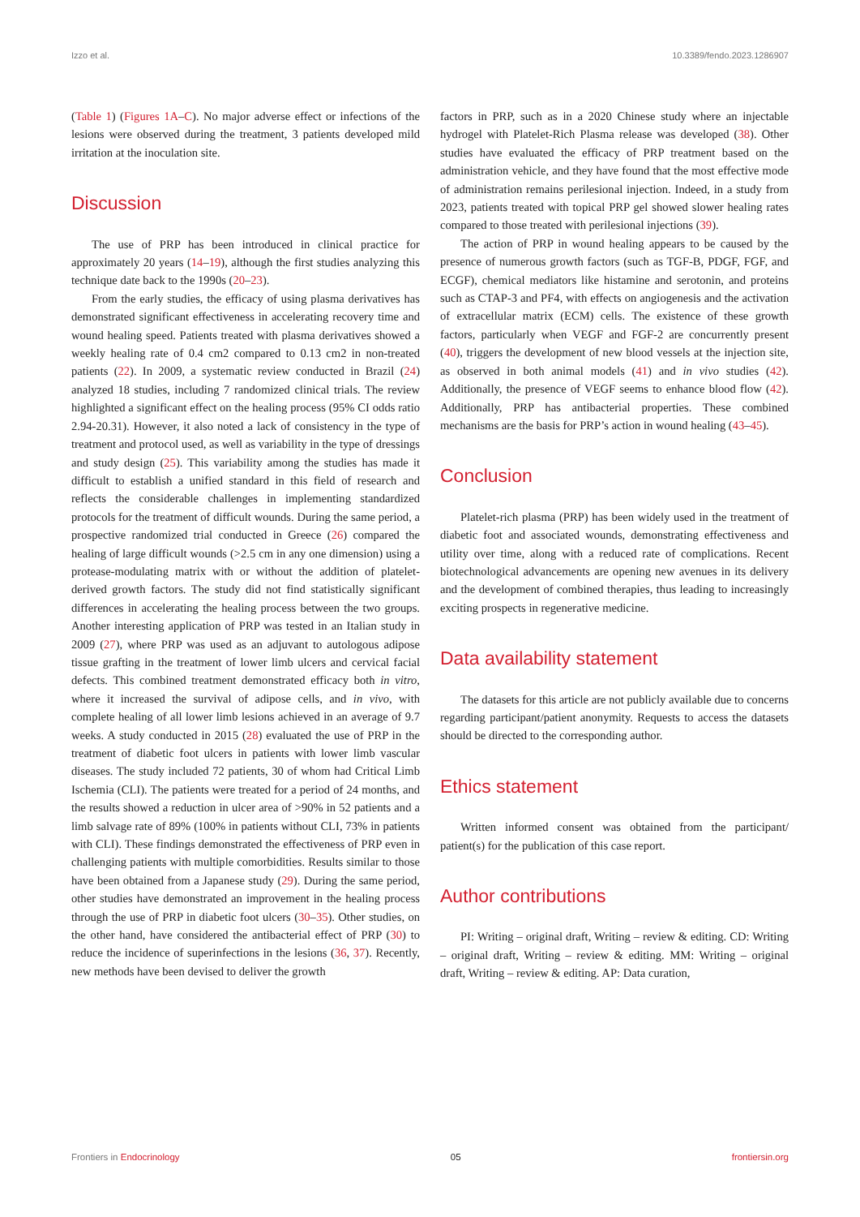Izzo et al. 10.3389/fendo.2023.1286907
(Table 1) (Figures 1A–C). No major adverse effect or infections of the lesions were observed during the treatment, 3 patients developed mild irritation at the inoculation site.
Discussion
The use of PRP has been introduced in clinical practice for approximately 20 years (14–19), although the first studies analyzing this technique date back to the 1990s (20–23).
From the early studies, the efficacy of using plasma derivatives has demonstrated significant effectiveness in accelerating recovery time and wound healing speed. Patients treated with plasma derivatives showed a weekly healing rate of 0.4 cm2 compared to 0.13 cm2 in non-treated patients (22). In 2009, a systematic review conducted in Brazil (24) analyzed 18 studies, including 7 randomized clinical trials. The review highlighted a significant effect on the healing process (95% CI odds ratio 2.94-20.31). However, it also noted a lack of consistency in the type of treatment and protocol used, as well as variability in the type of dressings and study design (25). This variability among the studies has made it difficult to establish a unified standard in this field of research and reflects the considerable challenges in implementing standardized protocols for the treatment of difficult wounds. During the same period, a prospective randomized trial conducted in Greece (26) compared the healing of large difficult wounds (>2.5 cm in any one dimension) using a protease-modulating matrix with or without the addition of platelet-derived growth factors. The study did not find statistically significant differences in accelerating the healing process between the two groups. Another interesting application of PRP was tested in an Italian study in 2009 (27), where PRP was used as an adjuvant to autologous adipose tissue grafting in the treatment of lower limb ulcers and cervical facial defects. This combined treatment demonstrated efficacy both in vitro, where it increased the survival of adipose cells, and in vivo, with complete healing of all lower limb lesions achieved in an average of 9.7 weeks. A study conducted in 2015 (28) evaluated the use of PRP in the treatment of diabetic foot ulcers in patients with lower limb vascular diseases. The study included 72 patients, 30 of whom had Critical Limb Ischemia (CLI). The patients were treated for a period of 24 months, and the results showed a reduction in ulcer area of >90% in 52 patients and a limb salvage rate of 89% (100% in patients without CLI, 73% in patients with CLI). These findings demonstrated the effectiveness of PRP even in challenging patients with multiple comorbidities. Results similar to those have been obtained from a Japanese study (29). During the same period, other studies have demonstrated an improvement in the healing process through the use of PRP in diabetic foot ulcers (30–35). Other studies, on the other hand, have considered the antibacterial effect of PRP (30) to reduce the incidence of superinfections in the lesions (36, 37). Recently, new methods have been devised to deliver the growth
factors in PRP, such as in a 2020 Chinese study where an injectable hydrogel with Platelet-Rich Plasma release was developed (38). Other studies have evaluated the efficacy of PRP treatment based on the administration vehicle, and they have found that the most effective mode of administration remains perilesional injection. Indeed, in a study from 2023, patients treated with topical PRP gel showed slower healing rates compared to those treated with perilesional injections (39).
The action of PRP in wound healing appears to be caused by the presence of numerous growth factors (such as TGF-B, PDGF, FGF, and ECGF), chemical mediators like histamine and serotonin, and proteins such as CTAP-3 and PF4, with effects on angiogenesis and the activation of extracellular matrix (ECM) cells. The existence of these growth factors, particularly when VEGF and FGF-2 are concurrently present (40), triggers the development of new blood vessels at the injection site, as observed in both animal models (41) and in vivo studies (42). Additionally, the presence of VEGF seems to enhance blood flow (42). Additionally, PRP has antibacterial properties. These combined mechanisms are the basis for PRP’s action in wound healing (43–45).
Conclusion
Platelet-rich plasma (PRP) has been widely used in the treatment of diabetic foot and associated wounds, demonstrating effectiveness and utility over time, along with a reduced rate of complications. Recent biotechnological advancements are opening new avenues in its delivery and the development of combined therapies, thus leading to increasingly exciting prospects in regenerative medicine.
Data availability statement
The datasets for this article are not publicly available due to concerns regarding participant/patient anonymity. Requests to access the datasets should be directed to the corresponding author.
Ethics statement
Written informed consent was obtained from the participant/ patient(s) for the publication of this case report.
Author contributions
PI: Writing – original draft, Writing – review & editing. CD: Writing – original draft, Writing – review & editing. MM: Writing – original draft, Writing – review & editing. AP: Data curation,
Frontiers in Endocrinology 05 frontiersin.org